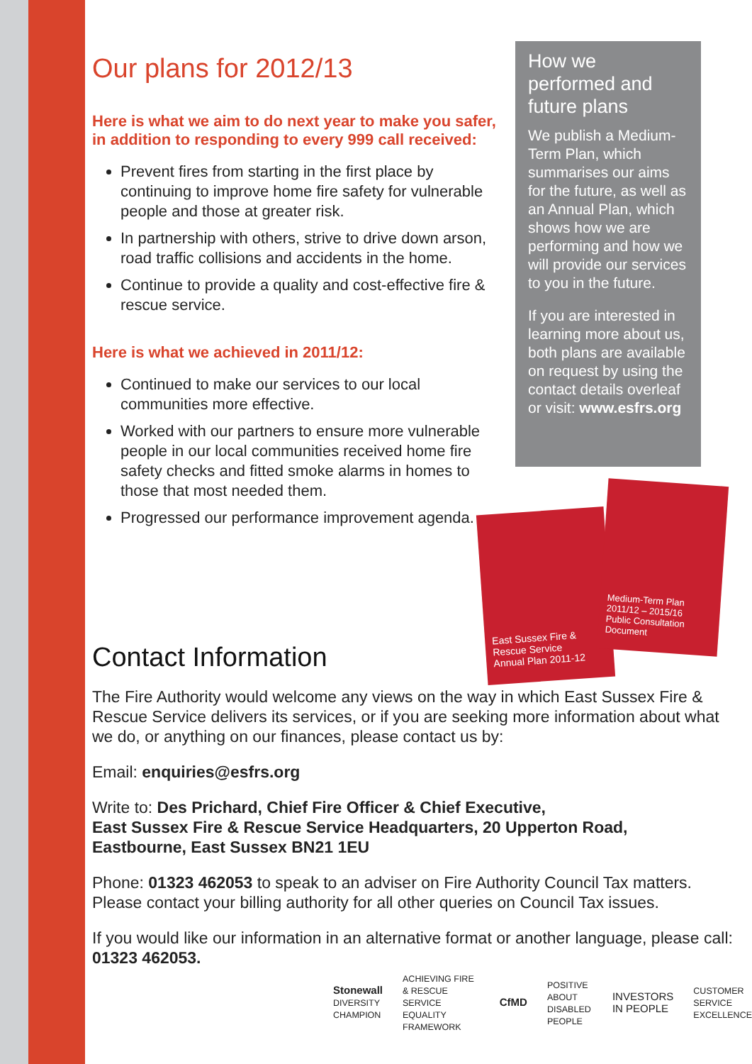Our plans for 2012/13
Here is what we aim to do next year to make you safer, in addition to responding to every 999 call received:
Prevent fires from starting in the first place by continuing to improve home fire safety for vulnerable people and those at greater risk.
In partnership with others, strive to drive down arson, road traffic collisions and accidents in the home.
Continue to provide a quality and cost-effective fire & rescue service.
Here is what we achieved in 2011/12:
Continued to make our services to our local communities more effective.
Worked with our partners to ensure more vulnerable people in our local communities received home fire safety checks and fitted smoke alarms in homes to those that most needed them.
Progressed our performance improvement agenda.
How we performed and future plans
We publish a Medium-Term Plan, which summarises our aims for the future, as well as an Annual Plan, which shows how we are performing and how we will provide our services to you in the future.
If you are interested in learning more about us, both plans are available on request by using the contact details overleaf or visit: www.esfrs.org
East Sussex Fire & Rescue Service
Annual Plan 2011-12
Medium-Term Plan 2011/12 – 2015/16
Public Consultation Document
Contact Information
The Fire Authority would welcome any views on the way in which East Sussex Fire & Rescue Service delivers its services, or if you are seeking more information about what we do, or anything on our finances, please contact us by:
Email: enquiries@esfrs.org
Write to: Des Prichard, Chief Fire Officer & Chief Executive,
East Sussex Fire & Rescue Service Headquarters, 20 Upperton Road,
Eastbourne, East Sussex BN21 1EU
Phone: 01323 462053 to speak to an adviser on Fire Authority Council Tax matters. Please contact your billing authority for all other queries on Council Tax issues.
If you would like our information in an alternative format or another language, please call: 01323 462053.
Stonewall
DIVERSITY CHAMPION ACHIEVING FIRE & RESCUE SERVICE EQUALITY FRAMEWORK CfMD POSITIVE ABOUT DISABLED PEOPLE INVESTORS
IN PEOPLE CUSTOMER SERVICE EXCELLENCE